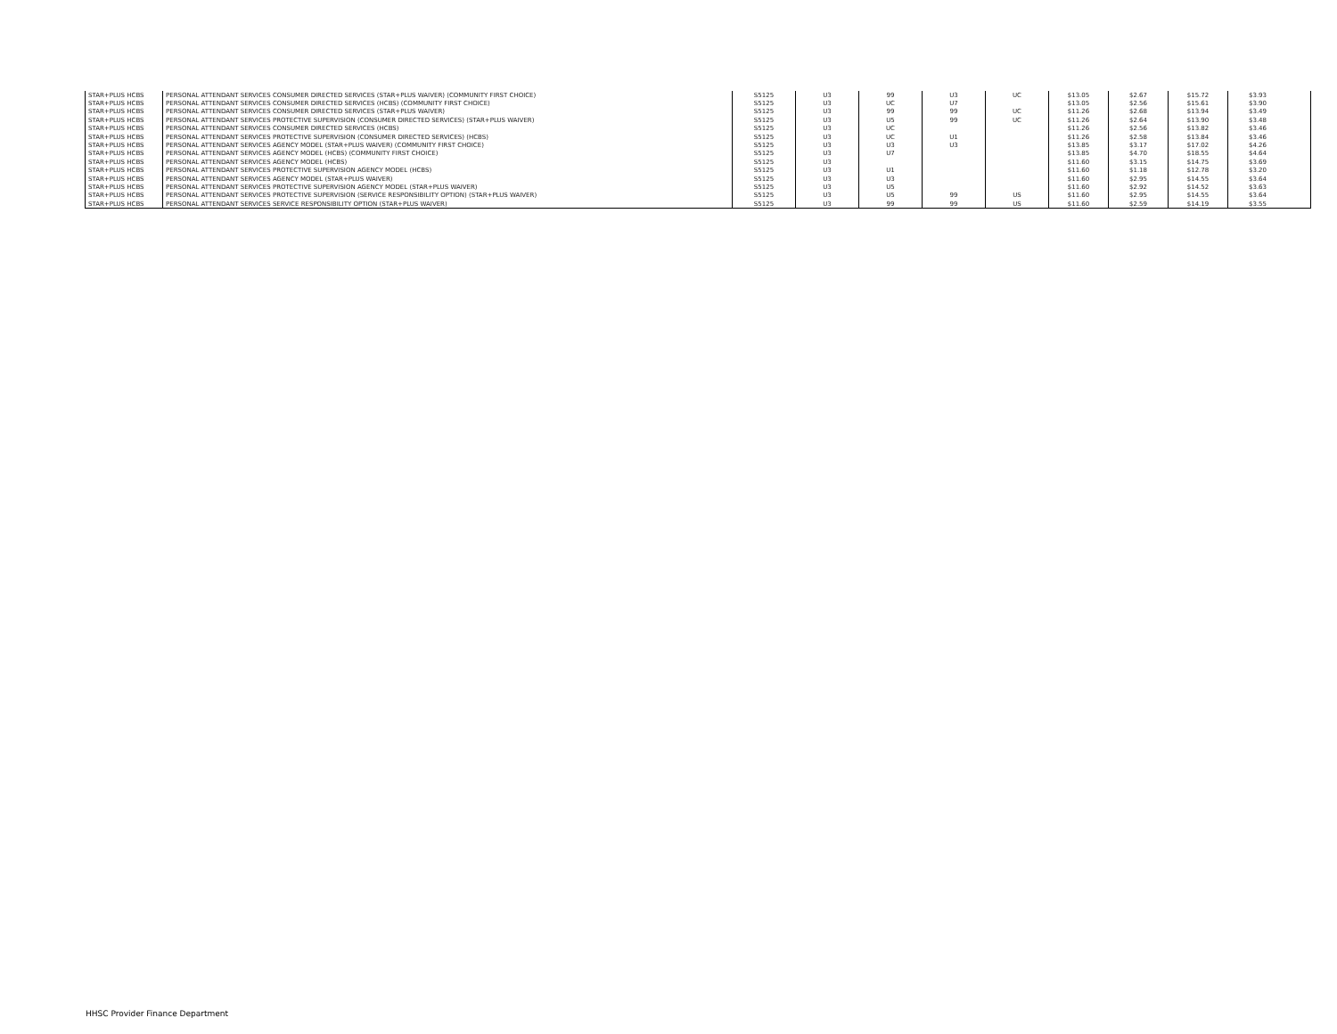| STAR+PLUS HCBS | PERSONAL ATTENDANT SERVICES CONSUMER DIRECTED SERVICES (STAR+PLUS WAIVER) (COMMUNITY FIRST CHOICE) | S5125 | U3 | 99 | U3 | UC | $13.05 | $2.67 | $15.72 | $3.93 | |
| STAR+PLUS HCBS | PERSONAL ATTENDANT SERVICES CONSUMER DIRECTED SERVICES (HCBS) (COMMUNITY FIRST CHOICE) | S5125 | U3 | UC | U7 | | $13.05 | $2.56 | $15.61 | $3.90 | |
| STAR+PLUS HCBS | PERSONAL ATTENDANT SERVICES CONSUMER DIRECTED SERVICES (STAR+PLUS WAIVER) | S5125 | U3 | 99 | 99 | UC | $11.26 | $2.68 | $13.94 | $3.49 | |
| STAR+PLUS HCBS | PERSONAL ATTENDANT SERVICES PROTECTIVE SUPERVISION (CONSUMER DIRECTED SERVICES) (STAR+PLUS WAIVER) | S5125 | U3 | U5 | 99 | UC | $11.26 | $2.64 | $13.90 | $3.48 | |
| STAR+PLUS HCBS | PERSONAL ATTENDANT SERVICES CONSUMER DIRECTED SERVICES (HCBS) | S5125 | U3 | UC | | | $11.26 | $2.56 | $13.82 | $3.46 | |
| STAR+PLUS HCBS | PERSONAL ATTENDANT SERVICES PROTECTIVE SUPERVISION (CONSUMER DIRECTED SERVICES) (HCBS) | S5125 | U3 | UC | U1 | | $11.26 | $2.58 | $13.84 | $3.46 | |
| STAR+PLUS HCBS | PERSONAL ATTENDANT SERVICES AGENCY MODEL (STAR+PLUS WAIVER) (COMMUNITY FIRST CHOICE) | S5125 | U3 | U3 | U3 | | $13.85 | $3.17 | $17.02 | $4.26 | |
| STAR+PLUS HCBS | PERSONAL ATTENDANT SERVICES AGENCY MODEL (HCBS) (COMMUNITY FIRST CHOICE) | S5125 | U3 | U7 | | | $13.85 | $4.70 | $18.55 | $4.64 | |
| STAR+PLUS HCBS | PERSONAL ATTENDANT SERVICES AGENCY MODEL (HCBS) | S5125 | U3 | | | | $11.60 | $3.15 | $14.75 | $3.69 | |
| STAR+PLUS HCBS | PERSONAL ATTENDANT SERVICES PROTECTIVE SUPERVISION AGENCY MODEL (HCBS) | S5125 | U3 | U1 | | | $11.60 | $1.18 | $12.78 | $3.20 | |
| STAR+PLUS HCBS | PERSONAL ATTENDANT SERVICES AGENCY MODEL (STAR+PLUS WAIVER) | S5125 | U3 | U3 | | | $11.60 | $2.95 | $14.55 | $3.64 | |
| STAR+PLUS HCBS | PERSONAL ATTENDANT SERVICES PROTECTIVE SUPERVISION AGENCY MODEL (STAR+PLUS WAIVER) | S5125 | U3 | U5 | | | $11.60 | $2.92 | $14.52 | $3.63 | |
| STAR+PLUS HCBS | PERSONAL ATTENDANT SERVICES PROTECTIVE SUPERVISION (SERVICE RESPONSIBILITY OPTION) (STAR+PLUS WAIVER) | S5125 | U3 | U5 | 99 | US | $11.60 | $2.95 | $14.55 | $3.64 | |
| STAR+PLUS HCBS | PERSONAL ATTENDANT SERVICES SERVICE RESPONSIBILITY OPTION (STAR+PLUS WAIVER) | S5125 | U3 | 99 | 99 | US | $11.60 | $2.59 | $14.19 | $3.55 | |
HHSC Provider Finance Department